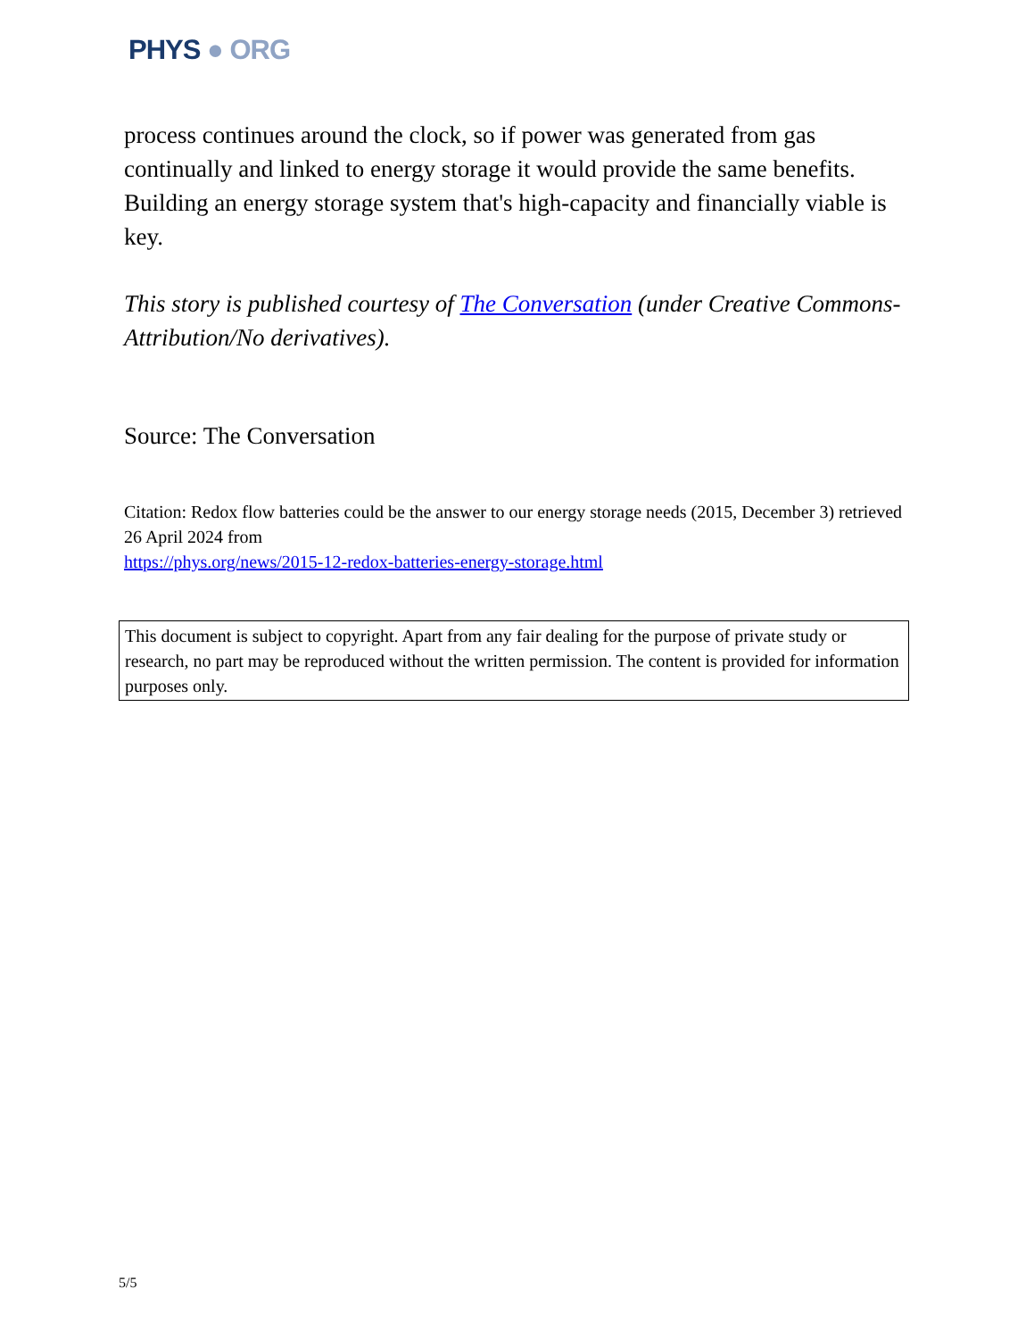PHYS ● ORG
process continues around the clock, so if power was generated from gas continually and linked to energy storage it would provide the same benefits. Building an energy storage system that's high-capacity and financially viable is key.
This story is published courtesy of The Conversation (under Creative Commons-Attribution/No derivatives).
Source: The Conversation
Citation: Redox flow batteries could be the answer to our energy storage needs (2015, December 3) retrieved 26 April 2024 from
https://phys.org/news/2015-12-redox-batteries-energy-storage.html
This document is subject to copyright. Apart from any fair dealing for the purpose of private study or research, no part may be reproduced without the written permission. The content is provided for information purposes only.
5/5